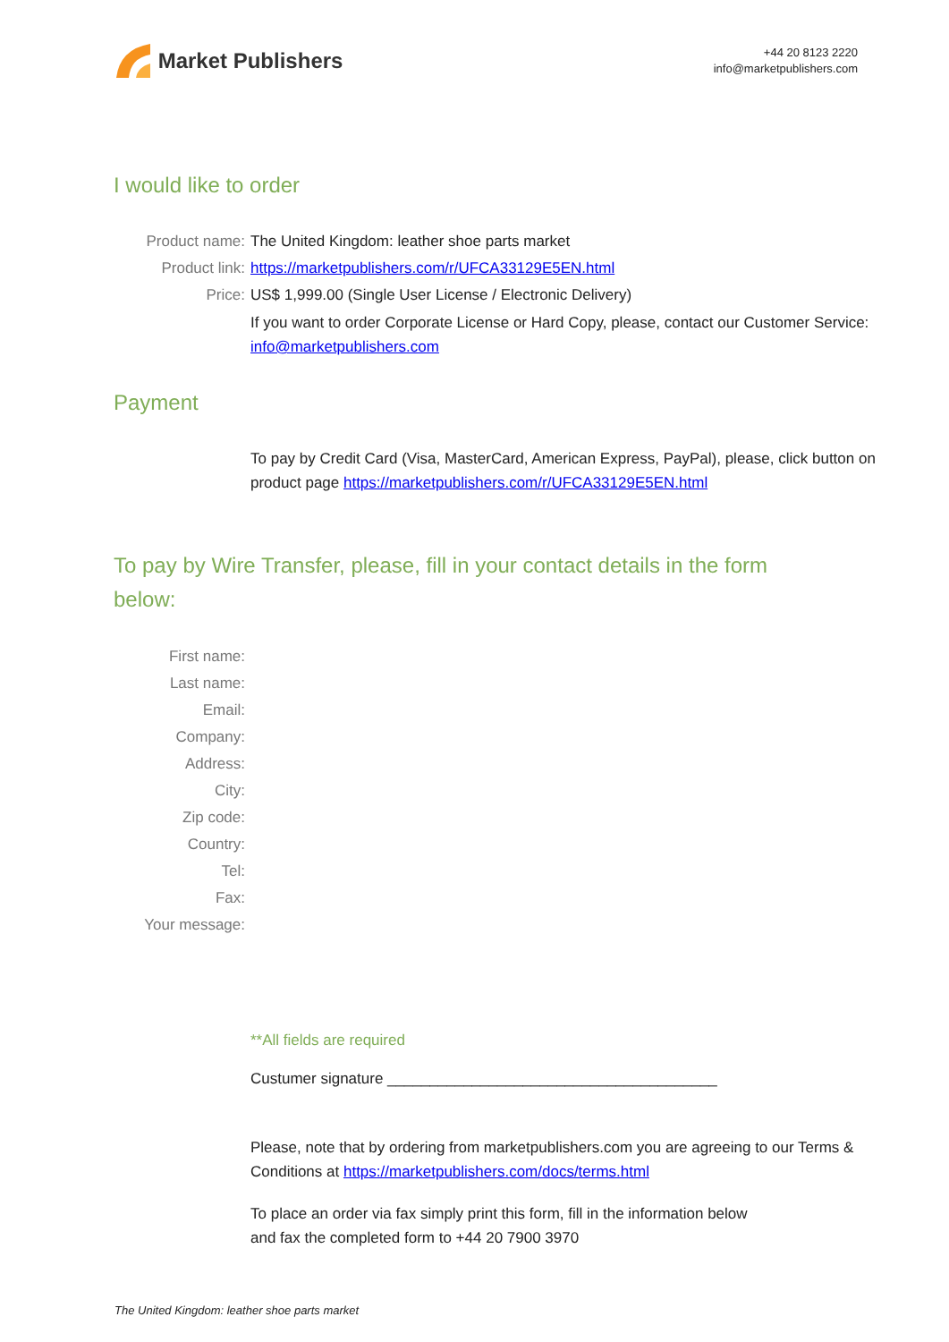Market Publishers
+44 20 8123 2220
info@marketpublishers.com
I would like to order
Product name: The United Kingdom: leather shoe parts market
Product link: https://marketpublishers.com/r/UFCA33129E5EN.html
Price: US$ 1,999.00 (Single User License / Electronic Delivery)
If you want to order Corporate License or Hard Copy, please, contact our Customer Service:
info@marketpublishers.com
Payment
To pay by Credit Card (Visa, MasterCard, American Express, PayPal), please, click button on product page https://marketpublishers.com/r/UFCA33129E5EN.html
To pay by Wire Transfer, please, fill in your contact details in the form below:
First name:
Last name:
Email:
Company:
Address:
City:
Zip code:
Country:
Tel:
Fax:
Your message:
**All fields are required
Custumer signature _______________________________________
Please, note that by ordering from marketpublishers.com you are agreeing to our Terms & Conditions at https://marketpublishers.com/docs/terms.html
To place an order via fax simply print this form, fill in the information below
and fax the completed form to +44 20 7900 3970
The United Kingdom: leather shoe parts market